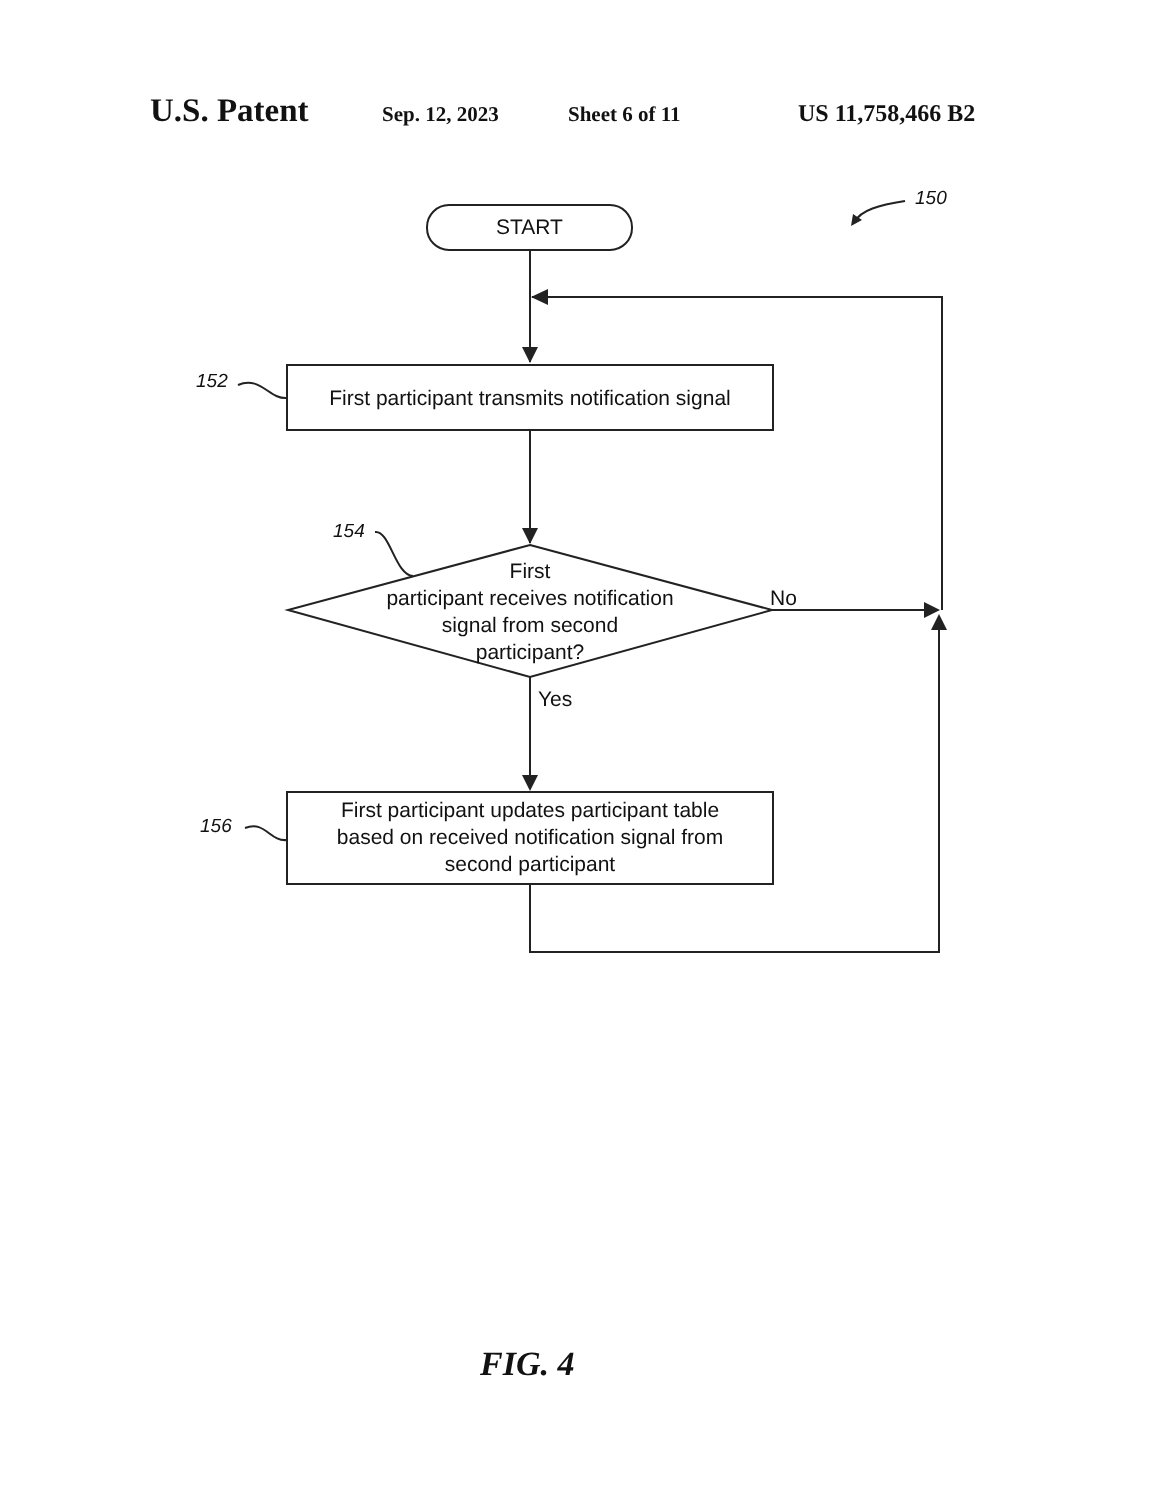U.S. Patent Sep. 12, 2023 Sheet 6 of 11 US 11,758,466 B2
START
First participant transmits notification signal
First
participant receives notification
signal from second
participant?
No
Yes
First participant updates participant table
based on received notification signal from
second participant
152
154
156
150
FIG. 4